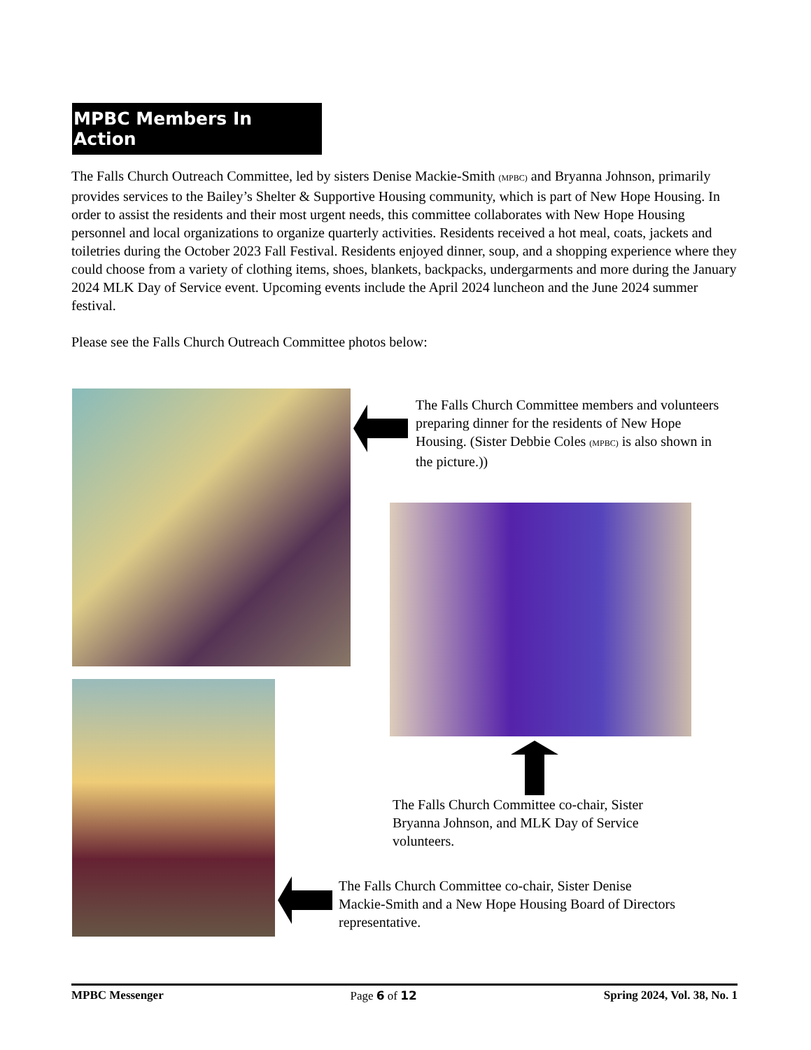MPBC Members In Action
The Falls Church Outreach Committee, led by sisters Denise Mackie-Smith (MPBC) and Bryanna Johnson, primarily provides services to the Bailey’s Shelter & Supportive Housing community, which is part of New Hope Housing. In order to assist the residents and their most urgent needs, this committee collaborates with New Hope Housing personnel and local organizations to organize quarterly activities. Residents received a hot meal, coats, jackets and toiletries during the October 2023 Fall Festival. Residents enjoyed dinner, soup, and a shopping experience where they could choose from a variety of clothing items, shoes, blankets, backpacks, undergarments and more during the January 2024 MLK Day of Service event. Upcoming events include the April 2024 luncheon and the June 2024 summer festival.
Please see the Falls Church Outreach Committee photos below:
The Falls Church Committee members and volunteers preparing dinner for the residents of New Hope Housing. (Sister Debbie Coles (MPBC) is also shown in the picture.))
The Falls Church Committee co-chair, Sister Bryanna Johnson, and MLK Day of Service volunteers.
The Falls Church Committee co-chair, Sister Denise Mackie-Smith and a New Hope Housing Board of Directors representative.
MPBC Messenger Page 6 of 12 Spring 2024, Vol. 38, No. 1